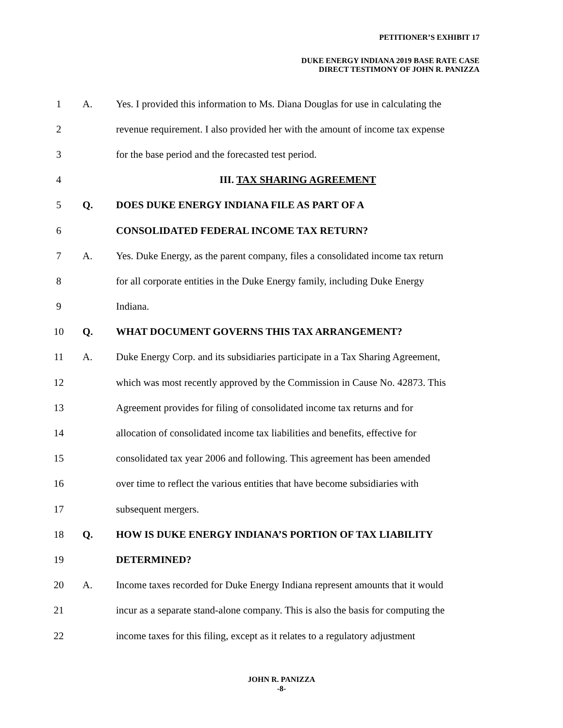PETITIONER’S EXHIBIT 17
DUKE ENERGY INDIANA 2019 BASE RATE CASE
DIRECT TESTIMONY OF JOHN R. PANIZZA
1 A.
Yes. I provided this information to Ms. Diana Douglas for use in calculating the
2
revenue requirement. I also provided her with the amount of income tax expense
3
for the base period and the forecasted test period.
4 III. TAX SHARING AGREEMENT
5 Q.
DOES DUKE ENERGY INDIANA FILE AS PART OF A
6
CONSOLIDATED FEDERAL INCOME TAX RETURN?
7 A.
Yes. Duke Energy, as the parent company, files a consolidated income tax return
8
for all corporate entities in the Duke Energy family, including Duke Energy
9 Indiana.
10 Q.
WHAT DOCUMENT GOVERNS THIS TAX ARRANGEMENT?
11 A.
Duke Energy Corp. and its subsidiaries participate in a Tax Sharing Agreement,
12
which was most recently approved by the Commission in Cause No. 42873. This
13
Agreement provides for filing of consolidated income tax returns and for
14
allocation of consolidated income tax liabilities and benefits, effective for
15
consolidated tax year 2006 and following. This agreement has been amended
16
over time to reflect the various entities that have become subsidiaries with
17 subsequent mergers.
18 Q.
HOW IS DUKE ENERGY INDIANA’S PORTION OF TAX LIABILITY
19 DETERMINED?
20 A.
Income taxes recorded for Duke Energy Indiana represent amounts that it would
21
incur as a separate stand-alone company. This is also the basis for computing the
22
income taxes for this filing, except as it relates to a regulatory adjustment
JOHN R. PANIZZA
-8-